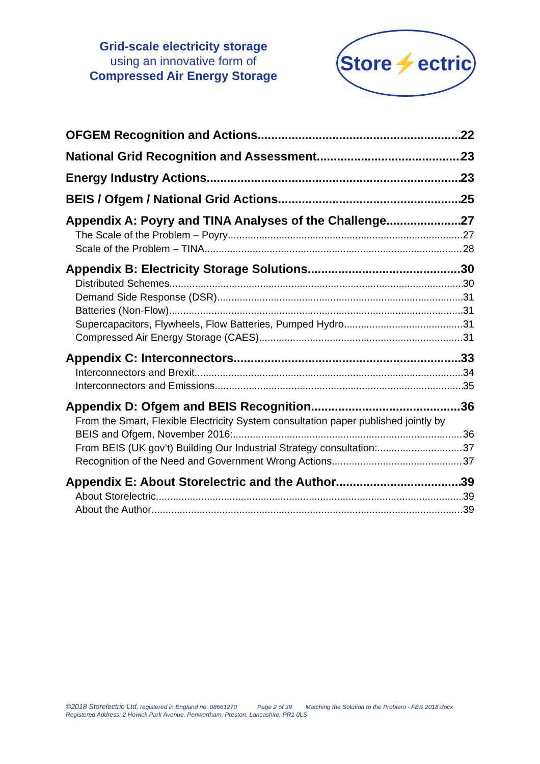Grid-scale electricity storage
using an innovative form of
Compressed Air Energy Storage
Store⚡ectric
OFGEM Recognition and Actions 22
National Grid Recognition and Assessment 23
Energy Industry Actions 23
BEIS / Ofgem / National Grid Actions 25
Appendix A: Poyry and TINA Analyses of the Challenge 27
The Scale of the Problem – Poyry 27
Scale of the Problem – TINA 28
Appendix B: Electricity Storage Solutions 30
Distributed Schemes 30
Demand Side Response (DSR) 31
Batteries (Non-Flow) 31
Supercapacitors, Flywheels, Flow Batteries, Pumped Hydro 31
Compressed Air Energy Storage (CAES) 31
Appendix C: Interconnectors 33
Interconnectors and Brexit 34
Interconnectors and Emissions 35
Appendix D: Ofgem and BEIS Recognition 36
From the Smart, Flexible Electricity System consultation paper published jointly by
BEIS and Ofgem, November 2016: 36
From BEIS (UK gov’t) Building Our Industrial Strategy consultation: 37
Recognition of the Need and Government Wrong Actions 37
Appendix E: About Storelectric and the Author 39
About Storelectric 39
About the Author 39
©2018 Storelectric Ltd, registered in England no. 08661270 Page 2 of 39 Matching the Solution to the Problem - FES 2018.docx
Registered Address: 2 Howick Park Avenue, Penwortham, Preston, Lancashire, PR1 0LS